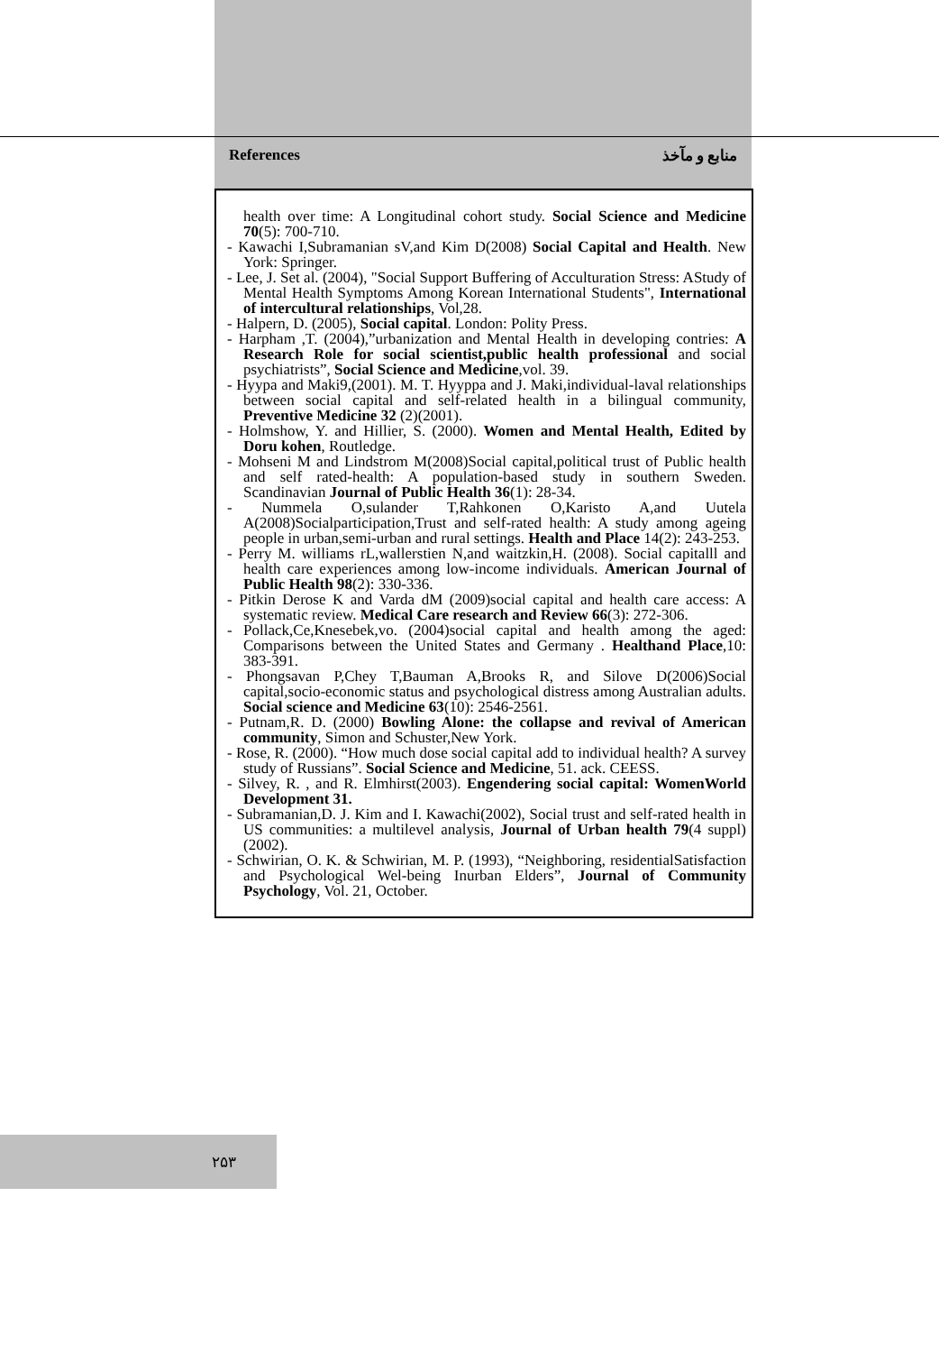References منابع و مآخذ
health over time: A Longitudinal cohort study. Social Science and Medicine 70(5): 700-710.
- Kawachi I,Subramanian sV,and Kim D(2008) Social Capital and Health. New York: Springer.
- Lee, J. Set al. (2004), "Social Support Buffering of Acculturation Stress: AStudy of Mental Health Symptoms Among Korean International Students", International of intercultural relationships, Vol,28.
- Halpern, D. (2005), Social capital. London: Polity Press.
- Harpham ,T. (2004),”urbanization and Mental Health in developing contries: A Research Role for social scientist,public health professional and social psychiatrists”, Social Science and Medicine,vol. 39.
- Hyypa and Maki9,(2001). M. T. Hyyppa and J. Maki,individual-laval relationships between social capital and self-related health in a bilingual community, Preventive Medicine 32 (2)(2001).
- Holmshow, Y. and Hillier, S. (2000). Women and Mental Health, Edited by Doru kohen, Routledge.
- Mohseni M and Lindstrom M(2008)Social capital,political trust of Public health and self rated-health: A population-based study in southern Sweden. Scandinavian Journal of Public Health 36(1): 28-34.
- Nummela O,sulander T,Rahkonen O,Karisto A,and Uutela A(2008)Socialparticipation,Trust and self-rated health: A study among ageing people in urban,semi-urban and rural settings. Health and Place 14(2): 243-253.
- Perry M. williams rL,wallerstien N,and waitzkin,H. (2008). Social capitalll and health care experiences among low-income individuals. American Journal of Public Health 98(2): 330-336.
- Pitkin Derose K and Varda dM (2009)social capital and health care access: A systematic review. Medical Care research and Review 66(3): 272-306.
- Pollack,Ce,Knesebek,vo. (2004)social capital and health among the aged: Comparisons between the United States and Germany . Healthand Place,10: 383-391.
- Phongsavan P,Chey T,Bauman A,Brooks R, and Silove D(2006)Social capital,socio-economic status and psychological distress among Australian adults. Social science and Medicine 63(10): 2546-2561.
- Putnam,R. D. (2000) Bowling Alone: the collapse and revival of American community, Simon and Schuster,New York.
- Rose, R. (2000). “How much dose social capital add to individual health? A survey study of Russians”. Social Science and Medicine, 51. ack. CEESS.
- Silvey, R. , and R. Elmhirst(2003). Engendering social capital: WomenWorld Development 31.
- Subramanian,D. J. Kim and I. Kawachi(2002), Social trust and self-rated health in US communities: a multilevel analysis, Journal of Urban health 79(4 suppl)(2002).
- Schwirian, O. K. & Schwirian, M. P. (1993), “Neighboring, residentialSatisfaction and Psychological Wel-being Inurban Elders”, Journal of Community Psychology, Vol. 21, October.
۲۵۳